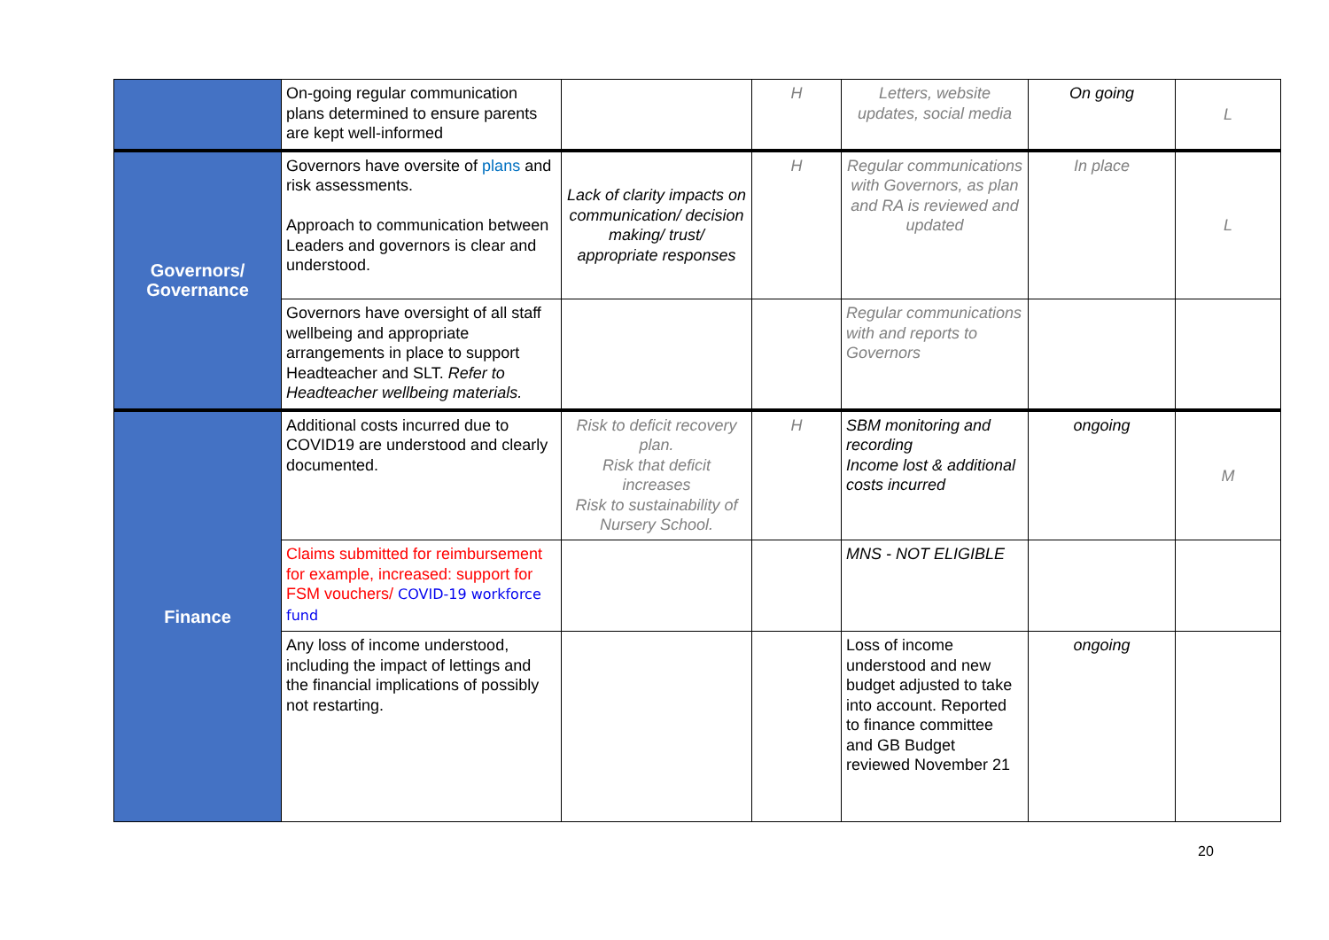| | On-going regular communication plans determined to ensure parents are kept well-informed | | H | Letters, website updates, social media | On going | L |
| Governors/ Governance | Governors have oversite of plans and risk assessments. Approach to communication between Leaders and governors is clear and understood. | Lack of clarity impacts on communication/ decision making/ trust/ appropriate responses | H | Regular communications with Governors, as plan and RA is reviewed and updated | In place | L |
| | Governors have oversight of all staff wellbeing and appropriate arrangements in place to support Headteacher and SLT. Refer to Headteacher wellbeing materials. | | | Regular communications with and reports to Governors | | |
| Finance | Additional costs incurred due to COVID19 are understood and clearly documented. | Risk to deficit recovery plan. Risk that deficit increases Risk to sustainability of Nursery School. | H | SBM monitoring and recording Income lost & additional costs incurred | ongoing | M |
| | Claims submitted for reimbursement for example, increased: support for FSM vouchers/ COVID-19 workforce fund | | | MNS - NOT ELIGIBLE | | |
| | Any loss of income understood, including the impact of lettings and the financial implications of possibly not restarting. | | | Loss of income understood and new budget adjusted to take into account. Reported to finance committee and GB Budget reviewed November 21 | ongoing | |
20